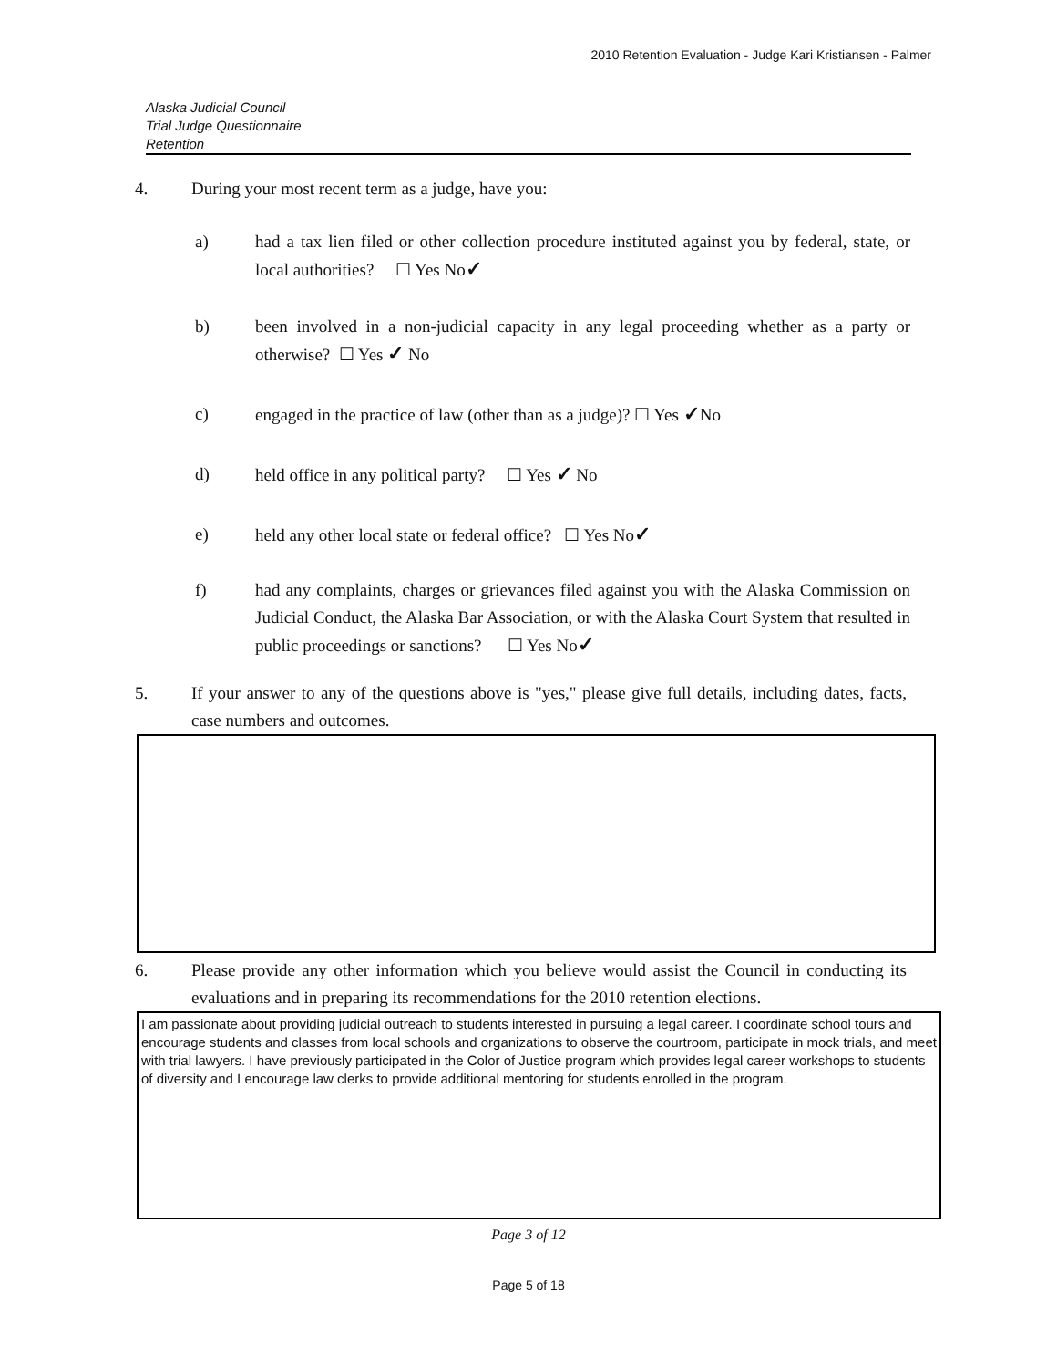2010 Retention Evaluation - Judge Kari Kristiansen - Palmer
Alaska Judicial Council
Trial Judge Questionnaire
Retention
4. During your most recent term as a judge, have you:
a) had a tax lien filed or other collection procedure instituted against you by federal, state, or local authorities? ☐ Yes No✓
b) been involved in a non-judicial capacity in any legal proceeding whether as a party or otherwise? ☐ Yes ✓ No
c) engaged in the practice of law (other than as a judge)? ☐ Yes ✓No
d) held office in any political party? ☐ Yes ✓ No
e) held any other local state or federal office? ☐ Yes No✓
f) had any complaints, charges or grievances filed against you with the Alaska Commission on Judicial Conduct, the Alaska Bar Association, or with the Alaska Court System that resulted in public proceedings or sanctions? ☐ Yes No✓
5. If your answer to any of the questions above is "yes," please give full details, including dates, facts, case numbers and outcomes.
6. Please provide any other information which you believe would assist the Council in conducting its evaluations and in preparing its recommendations for the 2010 retention elections.
I am passionate about providing judicial outreach to students interested in pursuing a legal career. I coordinate school tours and encourage students and classes from local schools and organizations to observe the courtroom, participate in mock trials, and meet with trial lawyers. I have previously participated in the Color of Justice program which provides legal career workshops to students of diversity and I encourage law clerks to provide additional mentoring for students enrolled in the program.
Page 3 of 12
Page 5 of 18